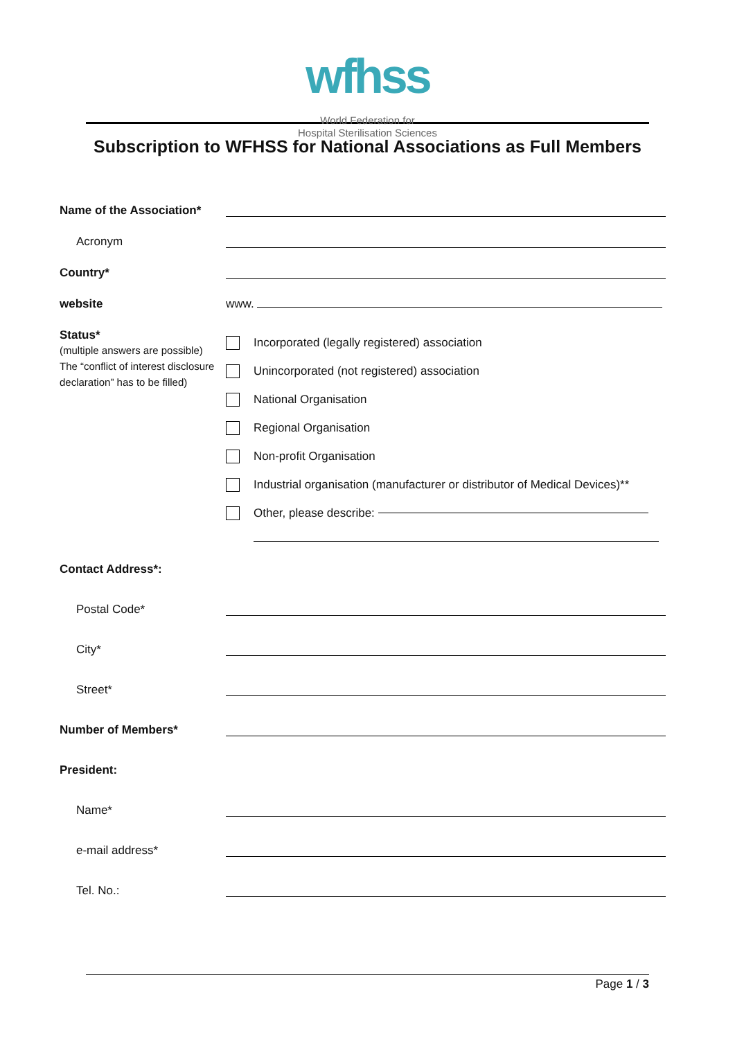wfhss
World Federation for
Hospital Sterilisation Sciences
Subscription to WFHSS for National Associations as Full Members
Name of the Association*
Acronym
Country*
website www.
Status*
(multiple answers are possible)
The “conflict of interest disclosure declaration” has to be filled)
Incorporated (legally registered) association
Unincorporated (not registered) association
National Organisation
Regional Organisation
Non-profit Organisation
Industrial organisation (manufacturer or distributor of Medical Devices)**
Other, please describe:
Contact Address*:
Postal Code*
City*
Street*
Number of Members*
President:
Name*
e-mail address*
Tel. No.:
Page 1 / 3